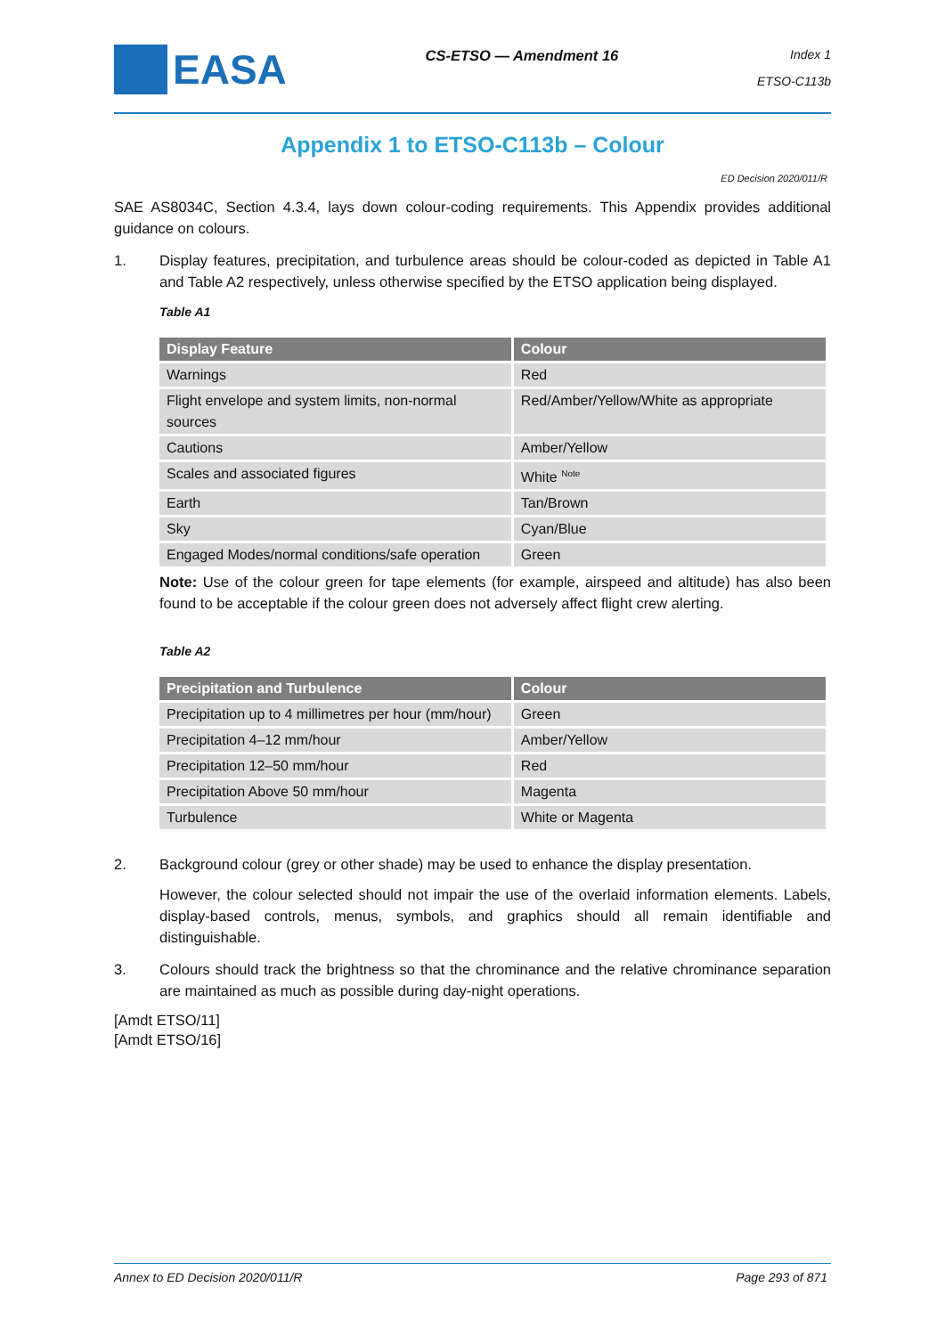EASA
CS-ETSO — Amendment 16
Index 1
ETSO-C113b
Appendix 1 to ETSO-C113b – Colour
ED Decision 2020/011/R
SAE AS8034C, Section 4.3.4, lays down colour-coding requirements. This Appendix provides additional guidance on colours.
1. Display features, precipitation, and turbulence areas should be colour-coded as depicted in Table A1 and Table A2 respectively, unless otherwise specified by the ETSO application being displayed.
Table A1
| Display Feature | Colour |
| --- | --- |
| Warnings | Red |
| Flight envelope and system limits, non-normal sources | Red/Amber/Yellow/White as appropriate |
| Cautions | Amber/Yellow |
| Scales and associated figures | White <sup>Note</sup> |
| Earth | Tan/Brown |
| Sky | Cyan/Blue |
| Engaged Modes/normal conditions/safe operation | Green |
Note: Use of the colour green for tape elements (for example, airspeed and altitude) has also been found to be acceptable if the colour green does not adversely affect flight crew alerting.
Table A2
| Precipitation and Turbulence | Colour |
| --- | --- |
| Precipitation up to 4 millimetres per hour (mm/hour) | Green |
| Precipitation 4–12 mm/hour | Amber/Yellow |
| Precipitation 12–50 mm/hour | Red |
| Precipitation Above 50 mm/hour | Magenta |
| Turbulence | White or Magenta |
2. Background colour (grey or other shade) may be used to enhance the display presentation.
However, the colour selected should not impair the use of the overlaid information elements. Labels, display-based controls, menus, symbols, and graphics should all remain identifiable and distinguishable.
3. Colours should track the brightness so that the chrominance and the relative chrominance separation are maintained as much as possible during day-night operations.
[Amdt ETSO/11]
[Amdt ETSO/16]
Annex to ED Decision 2020/011/R Page 293 of 871